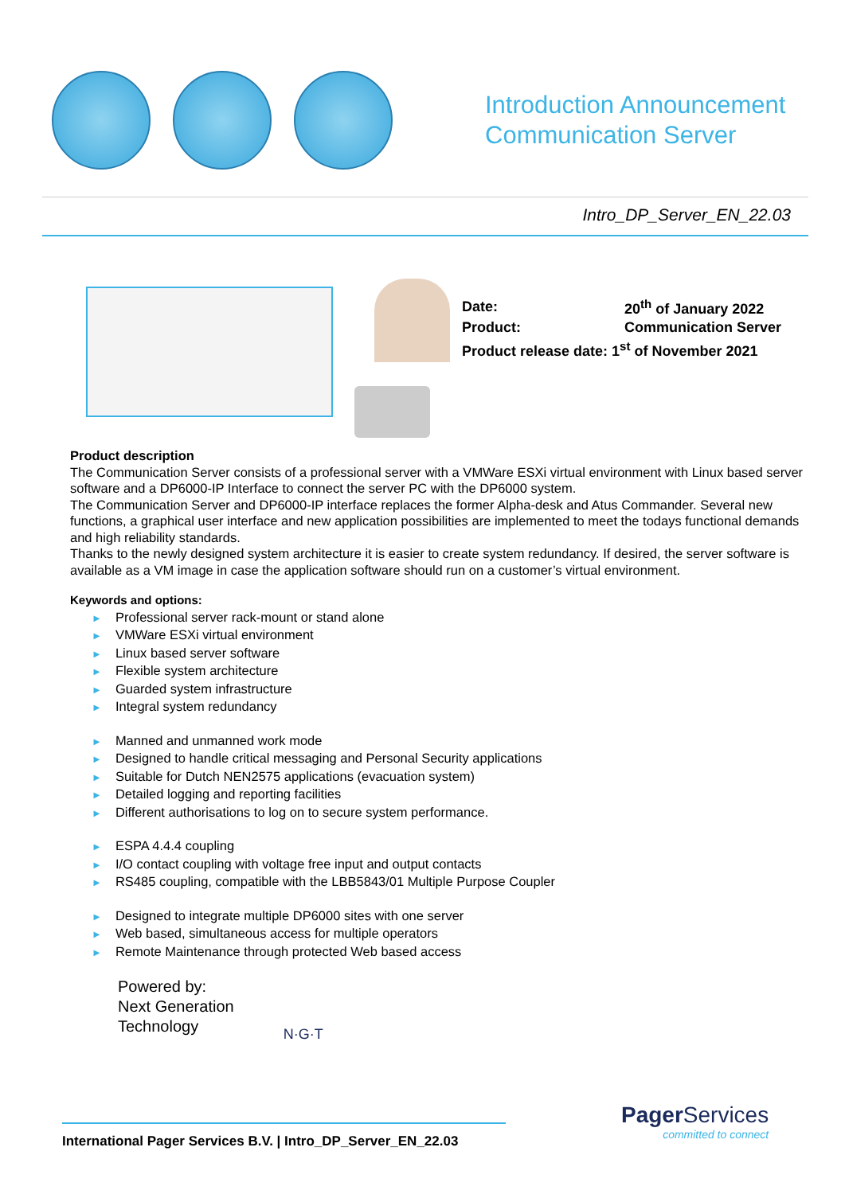Introduction Announcement
Communication Server
Intro_DP_Server_EN_22.03
| Date: | 20<sup>th</sup> of January 2022 |
| Product: | Communication Server |
| Product release date: 1<sup>st</sup> of November 2021 | |
Product description
The Communication Server consists of a professional server with a VMWare ESXi virtual environment with Linux based server software and a DP6000-IP Interface to connect the server PC with the DP6000 system.
The Communication Server and DP6000-IP interface replaces the former Alpha-desk and Atus Commander. Several new functions, a graphical user interface and new application possibilities are implemented to meet the todays functional demands and high reliability standards.
Thanks to the newly designed system architecture it is easier to create system redundancy. If desired, the server software is available as a VM image in case the application software should run on a customer’s virtual environment.
Keywords and options:
Professional server rack-mount or stand alone
VMWare ESXi virtual environment
Linux based server software
Flexible system architecture
Guarded system infrastructure
Integral system redundancy
Manned and unmanned work mode
Designed to handle critical messaging and Personal Security applications
Suitable for Dutch NEN2575 applications (evacuation system)
Detailed logging and reporting facilities
Different authorisations to log on to secure system performance.
ESPA 4.4.4 coupling
I/O contact coupling with voltage free input and output contacts
RS485 coupling, compatible with the LBB5843/01 Multiple Purpose Coupler
Designed to integrate multiple DP6000 sites with one server
Web based, simultaneous access for multiple operators
Remote Maintenance through protected Web based access
Powered by:
Next Generation
Technology
N·G·T
International Pager Services B.V. | Intro_DP_Server_EN_22.03
Pager Services
committed to connect